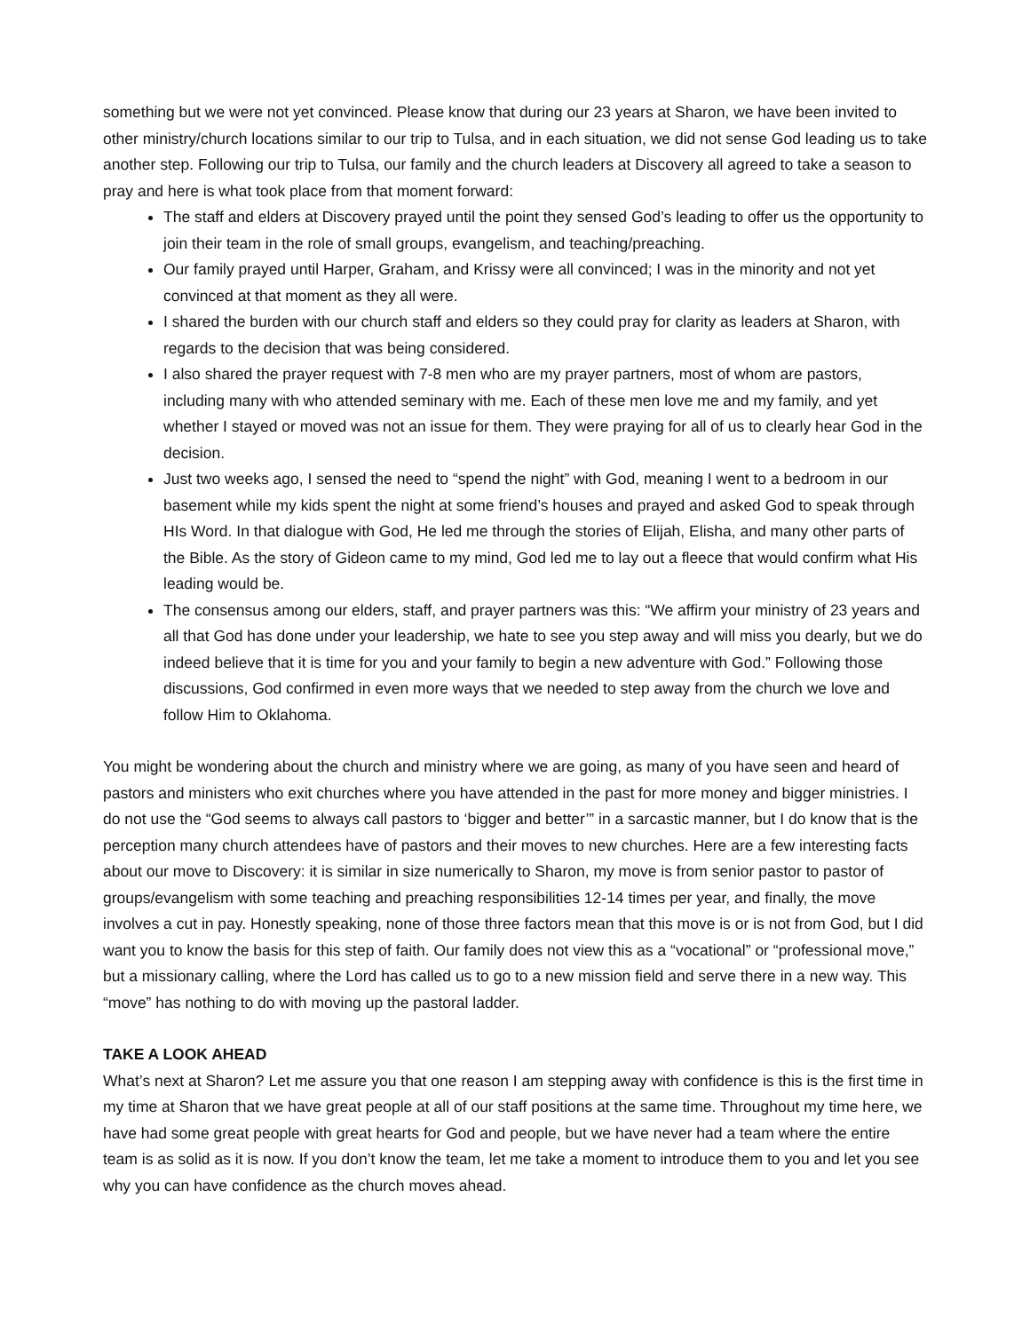something but we were not yet convinced. Please know that during our 23 years at Sharon, we have been invited to other ministry/church locations similar to our trip to Tulsa, and in each situation, we did not sense God leading us to take another step. Following our trip to Tulsa, our family and the church leaders at Discovery all agreed to take a season to pray and here is what took place from that moment forward:
The staff and elders at Discovery prayed until the point they sensed God’s leading to offer us the opportunity to join their team in the role of small groups, evangelism, and teaching/preaching.
Our family prayed until Harper, Graham, and Krissy were all convinced; I was in the minority and not yet convinced at that moment as they all were.
I shared the burden with our church staff and elders so they could pray for clarity as leaders at Sharon, with regards to the decision that was being considered.
I also shared the prayer request with 7-8 men who are my prayer partners, most of whom are pastors, including many with who attended seminary with me. Each of these men love me and my family, and yet whether I stayed or moved was not an issue for them. They were praying for all of us to clearly hear God in the decision.
Just two weeks ago, I sensed the need to “spend the night” with God, meaning I went to a bedroom in our basement while my kids spent the night at some friend’s houses and prayed and asked God to speak through HIs Word. In that dialogue with God, He led me through the stories of Elijah, Elisha, and many other parts of the Bible. As the story of Gideon came to my mind, God led me to lay out a fleece that would confirm what His leading would be.
The consensus among our elders, staff, and prayer partners was this: “We affirm your ministry of 23 years and all that God has done under your leadership, we hate to see you step away and will miss you dearly, but we do indeed believe that it is time for you and your family to begin a new adventure with God.” Following those discussions, God confirmed in even more ways that we needed to step away from the church we love and follow Him to Oklahoma.
You might be wondering about the church and ministry where we are going, as many of you have seen and heard of pastors and ministers who exit churches where you have attended in the past for more money and bigger ministries. I do not use the “God seems to always call pastors to ‘bigger and better’” in a sarcastic manner, but I do know that is the perception many church attendees have of pastors and their moves to new churches. Here are a few interesting facts about our move to Discovery: it is similar in size numerically to Sharon, my move is from senior pastor to pastor of groups/evangelism with some teaching and preaching responsibilities 12-14 times per year, and finally, the move involves a cut in pay. Honestly speaking, none of those three factors mean that this move is or is not from God, but I did want you to know the basis for this step of faith. Our family does not view this as a “vocational” or “professional move,” but a missionary calling, where the Lord has called us to go to a new mission field and serve there in a new way. This “move” has nothing to do with moving up the pastoral ladder.
TAKE A LOOK AHEAD
What’s next at Sharon? Let me assure you that one reason I am stepping away with confidence is this is the first time in my time at Sharon that we have great people at all of our staff positions at the same time. Throughout my time here, we have had some great people with great hearts for God and people, but we have never had a team where the entire team is as solid as it is now. If you don’t know the team, let me take a moment to introduce them to you and let you see why you can have confidence as the church moves ahead.